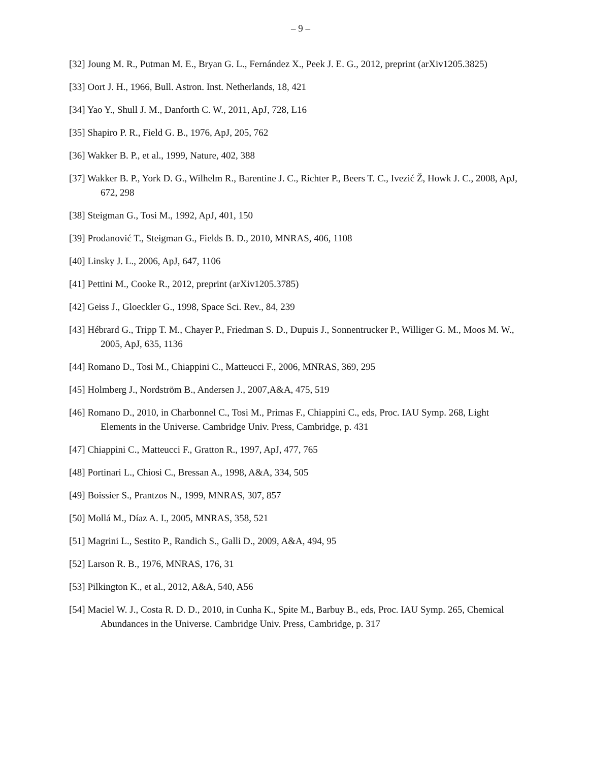– 9 –
[32] Joung M. R., Putman M. E., Bryan G. L., Fernández X., Peek J. E. G., 2012, preprint (arXiv1205.3825)
[33] Oort J. H., 1966, Bull. Astron. Inst. Netherlands, 18, 421
[34] Yao Y., Shull J. M., Danforth C. W., 2011, ApJ, 728, L16
[35] Shapiro P. R., Field G. B., 1976, ApJ, 205, 762
[36] Wakker B. P., et al., 1999, Nature, 402, 388
[37] Wakker B. P., York D. G., Wilhelm R., Barentine J. C., Richter P., Beers T. C., Ivezić Ž, Howk J. C., 2008, ApJ, 672, 298
[38] Steigman G., Tosi M., 1992, ApJ, 401, 150
[39] Prodanović T., Steigman G., Fields B. D., 2010, MNRAS, 406, 1108
[40] Linsky J. L., 2006, ApJ, 647, 1106
[41] Pettini M., Cooke R., 2012, preprint (arXiv1205.3785)
[42] Geiss J., Gloeckler G., 1998, Space Sci. Rev., 84, 239
[43] Hébrard G., Tripp T. M., Chayer P., Friedman S. D., Dupuis J., Sonnentrucker P., Williger G. M., Moos M. W., 2005, ApJ, 635, 1136
[44] Romano D., Tosi M., Chiappini C., Matteucci F., 2006, MNRAS, 369, 295
[45] Holmberg J., Nordström B., Andersen J., 2007,A&A, 475, 519
[46] Romano D., 2010, in Charbonnel C., Tosi M., Primas F., Chiappini C., eds, Proc. IAU Symp. 268, Light Elements in the Universe. Cambridge Univ. Press, Cambridge, p. 431
[47] Chiappini C., Matteucci F., Gratton R., 1997, ApJ, 477, 765
[48] Portinari L., Chiosi C., Bressan A., 1998, A&A, 334, 505
[49] Boissier S., Prantzos N., 1999, MNRAS, 307, 857
[50] Mollá M., Díaz A. I., 2005, MNRAS, 358, 521
[51] Magrini L., Sestito P., Randich S., Galli D., 2009, A&A, 494, 95
[52] Larson R. B., 1976, MNRAS, 176, 31
[53] Pilkington K., et al., 2012, A&A, 540, A56
[54] Maciel W. J., Costa R. D. D., 2010, in Cunha K., Spite M., Barbuy B., eds, Proc. IAU Symp. 265, Chemical Abundances in the Universe. Cambridge Univ. Press, Cambridge, p. 317